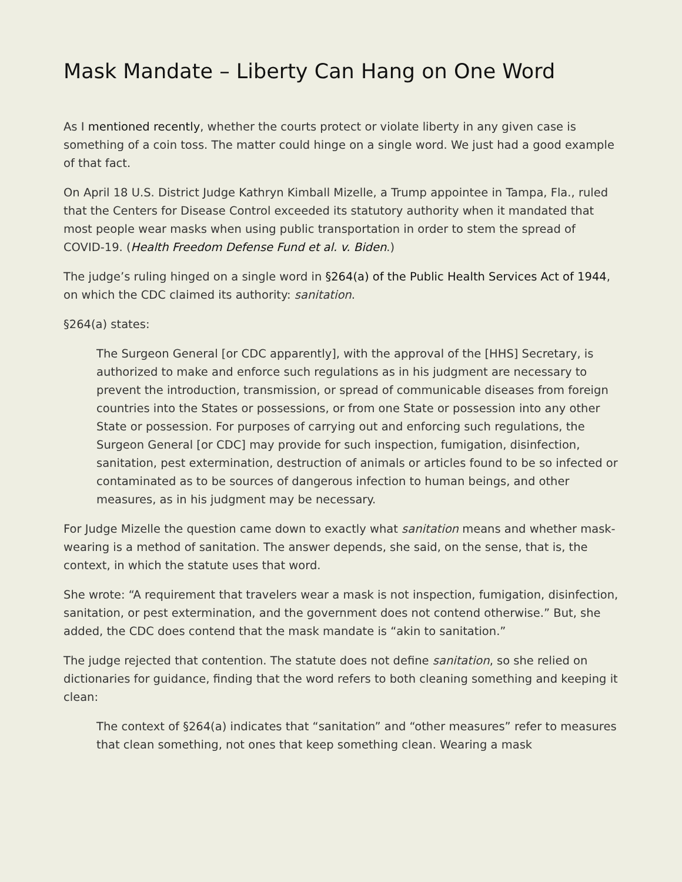Mask Mandate – Liberty Can Hang on One Word
As I mentioned recently, whether the courts protect or violate liberty in any given case is something of a coin toss. The matter could hinge on a single word. We just had a good example of that fact.
On April 18 U.S. District Judge Kathryn Kimball Mizelle, a Trump appointee in Tampa, Fla., ruled that the Centers for Disease Control exceeded its statutory authority when it mandated that most people wear masks when using public transportation in order to stem the spread of COVID-19. (Health Freedom Defense Fund et al. v. Biden.)
The judge’s ruling hinged on a single word in §264(a) of the Public Health Services Act of 1944, on which the CDC claimed its authority: sanitation.
§264(a) states:
The Surgeon General [or CDC apparently], with the approval of the [HHS] Secretary, is authorized to make and enforce such regulations as in his judgment are necessary to prevent the introduction, transmission, or spread of communicable diseases from foreign countries into the States or possessions, or from one State or possession into any other State or possession. For purposes of carrying out and enforcing such regulations, the Surgeon General [or CDC] may provide for such inspection, fumigation, disinfection, sanitation, pest extermination, destruction of animals or articles found to be so infected or contaminated as to be sources of dangerous infection to human beings, and other measures, as in his judgment may be necessary.
For Judge Mizelle the question came down to exactly what sanitation means and whether mask-wearing is a method of sanitation. The answer depends, she said, on the sense, that is, the context, in which the statute uses that word.
She wrote: “A requirement that travelers wear a mask is not inspection, fumigation, disinfection, sanitation, or pest extermination, and the government does not contend otherwise.” But, she added, the CDC does contend that the mask mandate is “akin to sanitation.”
The judge rejected that contention. The statute does not define sanitation, so she relied on dictionaries for guidance, finding that the word refers to both cleaning something and keeping it clean:
The context of §264(a) indicates that “sanitation” and “other measures” refer to measures that clean something, not ones that keep something clean. Wearing a mask